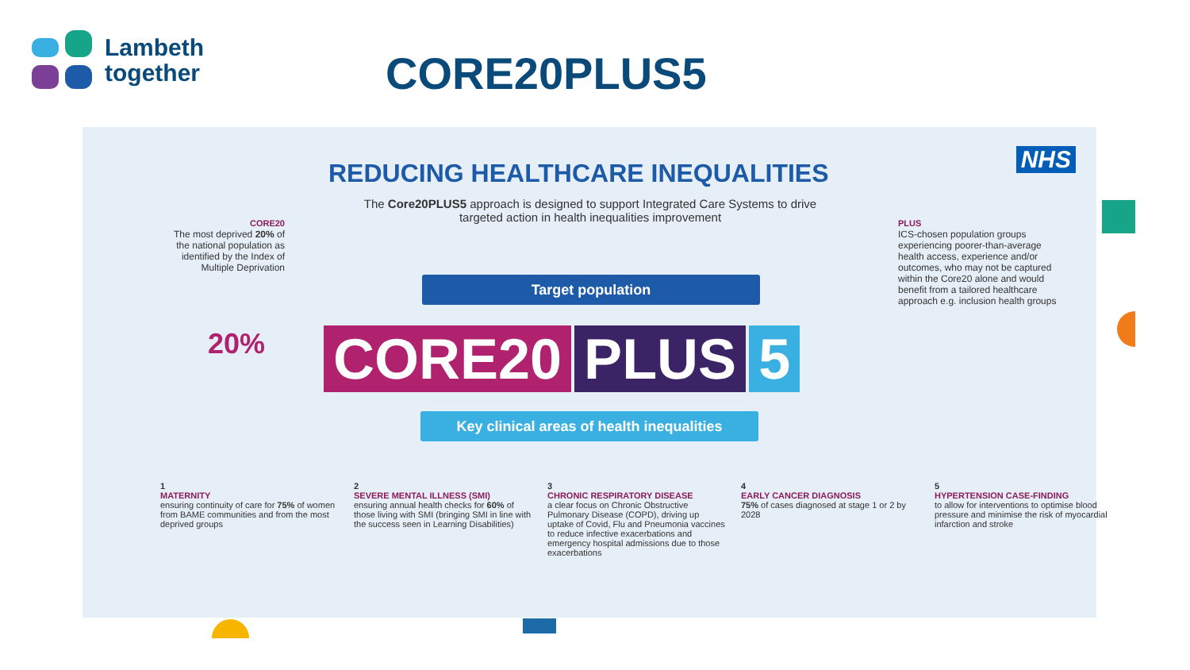Lambeth
together
CORE20PLUS5
NHS
REDUCING HEALTHCARE INEQUALITIES
The Core20PLUS5 approach is designed to support Integrated Care Systems to drive targeted action in health inequalities improvement
CORE20
The most deprived 20% of the national population as identified by the Index of Multiple Deprivation
PLUS
ICS-chosen population groups experiencing poorer-than-average health access, experience and/or outcomes, who may not be captured within the Core20 alone and would benefit from a tailored healthcare approach e.g. inclusion health groups
Target population
20% CORE20 PLUS 5
Key clinical areas of health inequalities
1
MATERNITY
ensuring continuity of care for 75% of women from BAME communities and from the most deprived groups
2
SEVERE MENTAL ILLNESS (SMI)
ensuring annual health checks for 60% of those living with SMI (bringing SMI in line with the success seen in Learning Disabilities)
3
CHRONIC RESPIRATORY DISEASE
a clear focus on Chronic Obstructive Pulmonary Disease (COPD), driving up uptake of Covid, Flu and Pneumonia vaccines to reduce infective exacerbations and emergency hospital admissions due to those exacerbations
4
EARLY CANCER DIAGNOSIS
75% of cases diagnosed at stage 1 or 2 by 2028
5
HYPERTENSION CASE-FINDING
to allow for interventions to optimise blood pressure and minimise the risk of myocardial infarction and stroke